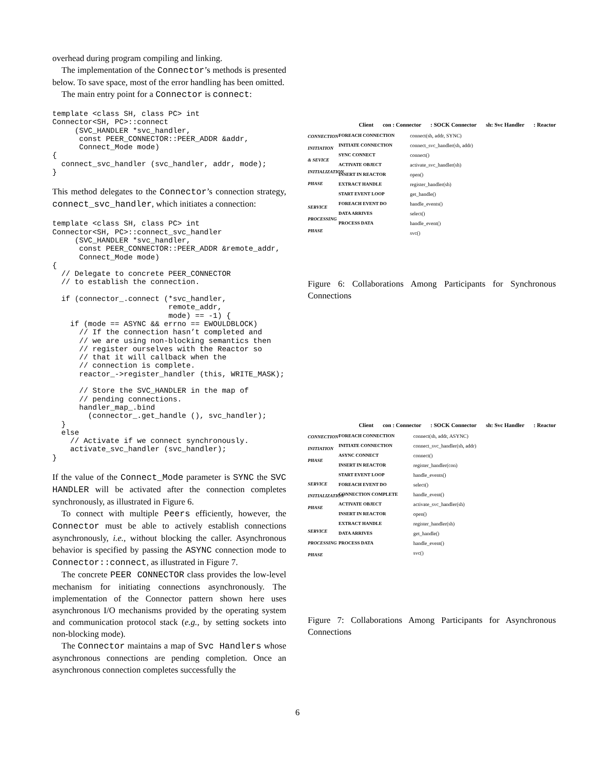overhead during program compiling and linking.
The implementation of the Connector’s methods is presented below. To save space, most of the error handling has been omitted.
The main entry point for a Connector is connect:
template <class SH, class PC> int
Connector<SH, PC>::connect
     (SVC_HANDLER *svc_handler,
      const PEER_CONNECTOR::PEER_ADDR &addr,
      Connect_Mode mode)
{
  connect_svc_handler (svc_handler, addr, mode);
}
This method delegates to the Connector’s connection strategy, connect_svc_handler, which initiates a connection:
template <class SH, class PC> int
Connector<SH, PC>::connect_svc_handler
     (SVC_HANDLER *svc_handler,
      const PEER_CONNECTOR::PEER_ADDR &remote_addr,
      Connect_Mode mode)
{
  // Delegate to concrete PEER_CONNECTOR
  // to establish the connection.

  if (connector_.connect (*svc_handler,
                          remote_addr,
                          mode) == -1) {
    if (mode == ASYNC && errno == EWOULDBLOCK)
      // If the connection hasn’t completed and
      // we are using non-blocking semantics then
      // register ourselves with the Reactor so
      // that it will callback when the
      // connection is complete.
      reactor_->register_handler (this, WRITE_MASK);

      // Store the SVC_HANDLER in the map of
      // pending connections.
      handler_map_.bind
        (connector_.get_handle (), svc_handler);
  }
  else
    // Activate if we connect synchronously.
    activate_svc_handler (svc_handler);
}
If the value of the Connect_Mode parameter is SYNC the SVC HANDLER will be activated after the connection completes synchronously, as illustrated in Figure 6.
To connect with multiple Peers efficiently, however, the Connector must be able to actively establish connections asynchronously, i.e., without blocking the caller. Asynchronous behavior is specified by passing the ASYNC connection mode to Connector::connect, as illustrated in Figure 7.
The concrete PEER CONNECTOR class provides the low-level mechanism for initiating connections asynchronously. The implementation of the Connector pattern shown here uses asynchronous I/O mechanisms provided by the operating system and communication protocol stack (e.g., by setting sockets into non-blocking mode).
The Connector maintains a map of Svc Handlers whose asynchronous connections are pending completion. Once an asynchronous connection completes successfully the
Client con : Connector: SOCK Connector sh: Svc Handler: Reactor
CONNECTION INITIATION & SEVICE INITIALIZATION PHASE
SERVICE PROCESSING PHASE
FOREACH CONNECTION
INITIATE CONNECTION
SYNC CONNECT
ACTIVATE OBJECT
INSERT IN REACTOR
EXTRACT HANDLE
START EVENT LOOP
FOREACH EVENT DO
DATA ARRIVES
PROCESS DATA
connect(sh, addr, SYNC)
connect_svc_handler(sh, addr)
connect()
activate_svc_handler(sh)
open()
register_handler(sh)
get_handle()
handle_events()
select()
handle_event()
svc()
Figure 6: Collaborations Among Participants for Synchronous Connections
Client con : Connector: SOCK Connector sh: Svc Handler: Reactor
CONNECTION INITIATION PHASE
SERVICE INITIALIZATION PHASE
SERVICE PROCESSING PHASE
FOREACH CONNECTION
INITIATE CONNECTION
ASYNC CONNECT
INSERT IN REACTOR
START EVENT LOOP
FOREACH EVENT DO
CONNECTION COMPLETE
ACTIVATE OBJECT
INSERT IN REACTOR
EXTRACT HANDLE
DATA ARRIVES
PROCESS DATA
connect(sh, addr, ASYNC)
connect_svc_handler(sh, addr)
connect()
register_handler(con)
handle_events()
select()
handle_event()
activate_svc_handler(sh)
open()
register_handler(sh)
get_handle()
handle_event()
svc()
Figure 7: Collaborations Among Participants for Asynchronous Connections
6